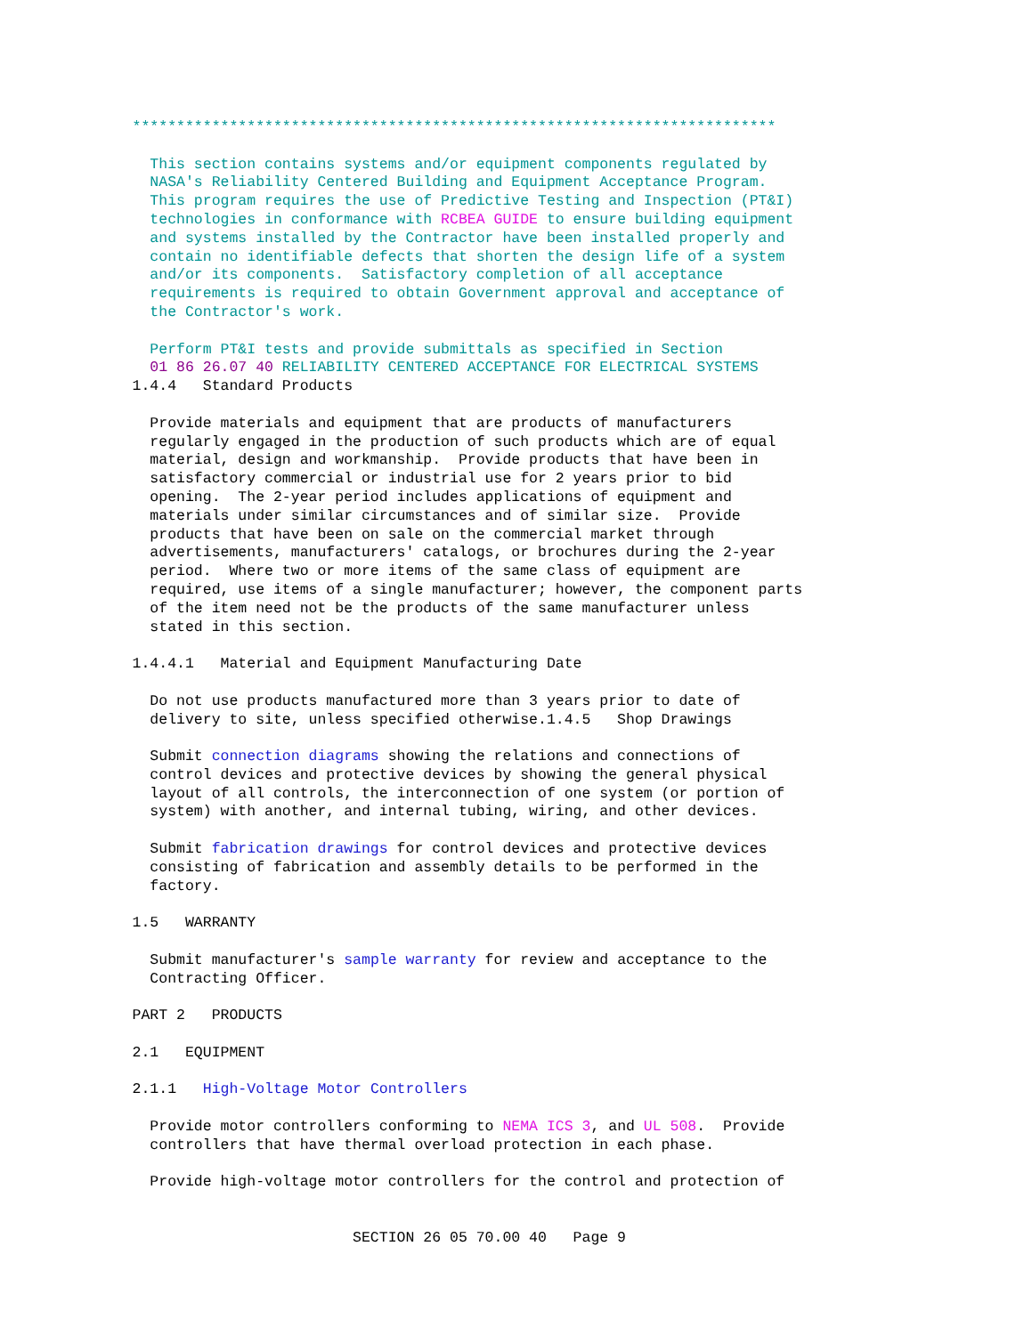*************************************************************************

                 This section contains systems and/or equipment components regulated by
                 NASA's Reliability Centered Building and Equipment Acceptance Program.
                 This program requires the use of Predictive Testing and Inspection (PT&I)
                 technologies in conformance with RCBEA GUIDE to ensure building equipment
                 and systems installed by the Contractor have been installed properly and
                 contain no identifiable defects that shorten the design life of a system
                 and/or its components.  Satisfactory completion of all acceptance
                 requirements is required to obtain Government approval and acceptance of
                 the Contractor's work.

                 Perform PT&I tests and provide submittals as specified in Section
                 01 86 26.07 40 RELIABILITY CENTERED ACCEPTANCE FOR ELECTRICAL SYSTEMS
               1.4.4   Standard Products

                 Provide materials and equipment that are products of manufacturers
                 regularly engaged in the production of such products which are of equal
                 material, design and workmanship.  Provide products that have been in
                 satisfactory commercial or industrial use for 2 years prior to bid
                 opening.  The 2-year period includes applications of equipment and
                 materials under similar circumstances and of similar size.  Provide
                 products that have been on sale on the commercial market through
                 advertisements, manufacturers' catalogs, or brochures during the 2-year
                 period.  Where two or more items of the same class of equipment are
                 required, use items of a single manufacturer; however, the component parts
                 of the item need not be the products of the same manufacturer unless
                 stated in this section.

               1.4.4.1   Material and Equipment Manufacturing Date

                 Do not use products manufactured more than 3 years prior to date of
                 delivery to site, unless specified otherwise.1.4.5   Shop Drawings

                 Submit connection diagrams showing the relations and connections of
                 control devices and protective devices by showing the general physical
                 layout of all controls, the interconnection of one system (or portion of
                 system) with another, and internal tubing, wiring, and other devices.

                 Submit fabrication drawings for control devices and protective devices
                 consisting of fabrication and assembly details to be performed in the
                 factory.

               1.5   WARRANTY

                 Submit manufacturer's sample warranty for review and acceptance to the
                 Contracting Officer.

               PART 2   PRODUCTS

               2.1   EQUIPMENT

               2.1.1   High-Voltage Motor Controllers

                 Provide motor controllers conforming to NEMA ICS 3, and UL 508.  Provide
                 controllers that have thermal overload protection in each phase.

                 Provide high-voltage motor controllers for the control and protection of


                                        SECTION 26 05 70.00 40   Page 9